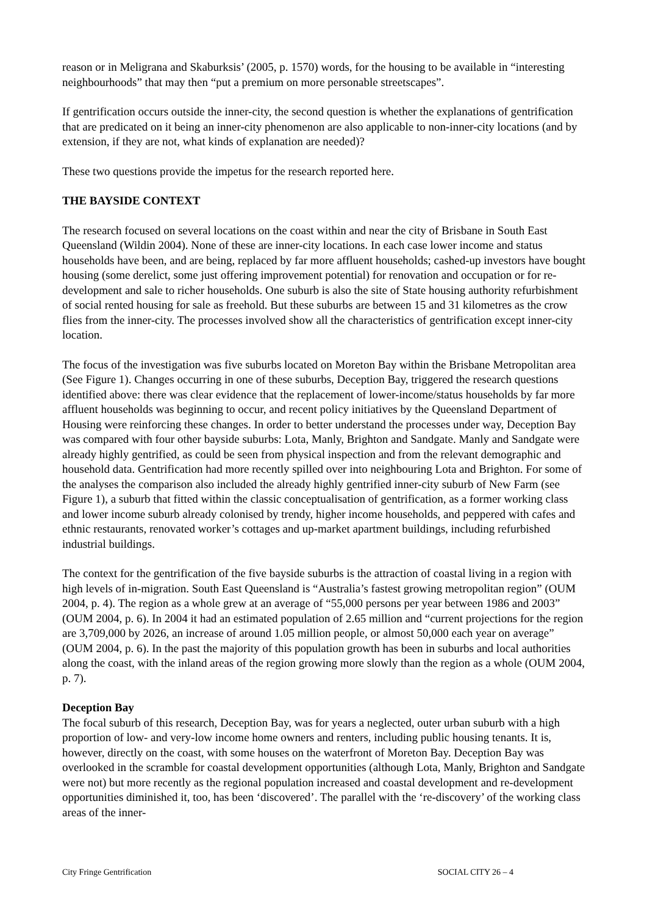reason or in Meligrana and Skaburksis’ (2005, p. 1570) words, for the housing to be available in “interesting neighbourhoods” that may then “put a premium on more personable streetscapes”.
If gentrification occurs outside the inner-city, the second question is whether the explanations of gentrification that are predicated on it being an inner-city phenomenon are also applicable to non-inner-city locations (and by extension, if they are not, what kinds of explanation are needed)?
These two questions provide the impetus for the research reported here.
THE BAYSIDE CONTEXT
The research focused on several locations on the coast within and near the city of Brisbane in South East Queensland (Wildin 2004). None of these are inner-city locations. In each case lower income and status households have been, and are being, replaced by far more affluent households; cashed-up investors have bought housing (some derelict, some just offering improvement potential) for renovation and occupation or for re-development and sale to richer households. One suburb is also the site of State housing authority refurbishment of social rented housing for sale as freehold. But these suburbs are between 15 and 31 kilometres as the crow flies from the inner-city. The processes involved show all the characteristics of gentrification except inner-city location.
The focus of the investigation was five suburbs located on Moreton Bay within the Brisbane Metropolitan area (See Figure 1). Changes occurring in one of these suburbs, Deception Bay, triggered the research questions identified above: there was clear evidence that the replacement of lower-income/status households by far more affluent households was beginning to occur, and recent policy initiatives by the Queensland Department of Housing were reinforcing these changes. In order to better understand the processes under way, Deception Bay was compared with four other bayside suburbs: Lota, Manly, Brighton and Sandgate. Manly and Sandgate were already highly gentrified, as could be seen from physical inspection and from the relevant demographic and household data. Gentrification had more recently spilled over into neighbouring Lota and Brighton. For some of the analyses the comparison also included the already highly gentrified inner-city suburb of New Farm (see Figure 1), a suburb that fitted within the classic conceptualisation of gentrification, as a former working class and lower income suburb already colonised by trendy, higher income households, and peppered with cafes and ethnic restaurants, renovated worker’s cottages and up-market apartment buildings, including refurbished industrial buildings.
The context for the gentrification of the five bayside suburbs is the attraction of coastal living in a region with high levels of in-migration. South East Queensland is “Australia’s fastest growing metropolitan region” (OUM 2004, p. 4). The region as a whole grew at an average of “55,000 persons per year between 1986 and 2003” (OUM 2004, p. 6). In 2004 it had an estimated population of 2.65 million and “current projections for the region are 3,709,000 by 2026, an increase of around 1.05 million people, or almost 50,000 each year on average” (OUM 2004, p. 6). In the past the majority of this population growth has been in suburbs and local authorities along the coast, with the inland areas of the region growing more slowly than the region as a whole (OUM 2004, p. 7).
Deception Bay
The focal suburb of this research, Deception Bay, was for years a neglected, outer urban suburb with a high proportion of low- and very-low income home owners and renters, including public housing tenants. It is, however, directly on the coast, with some houses on the waterfront of Moreton Bay. Deception Bay was overlooked in the scramble for coastal development opportunities (although Lota, Manly, Brighton and Sandgate were not) but more recently as the regional population increased and coastal development and re-development opportunities diminished it, too, has been ‘discovered’. The parallel with the ‘re-discovery’ of the working class areas of the inner-
City Fringe Gentrification SOCIAL CITY 26 – 4